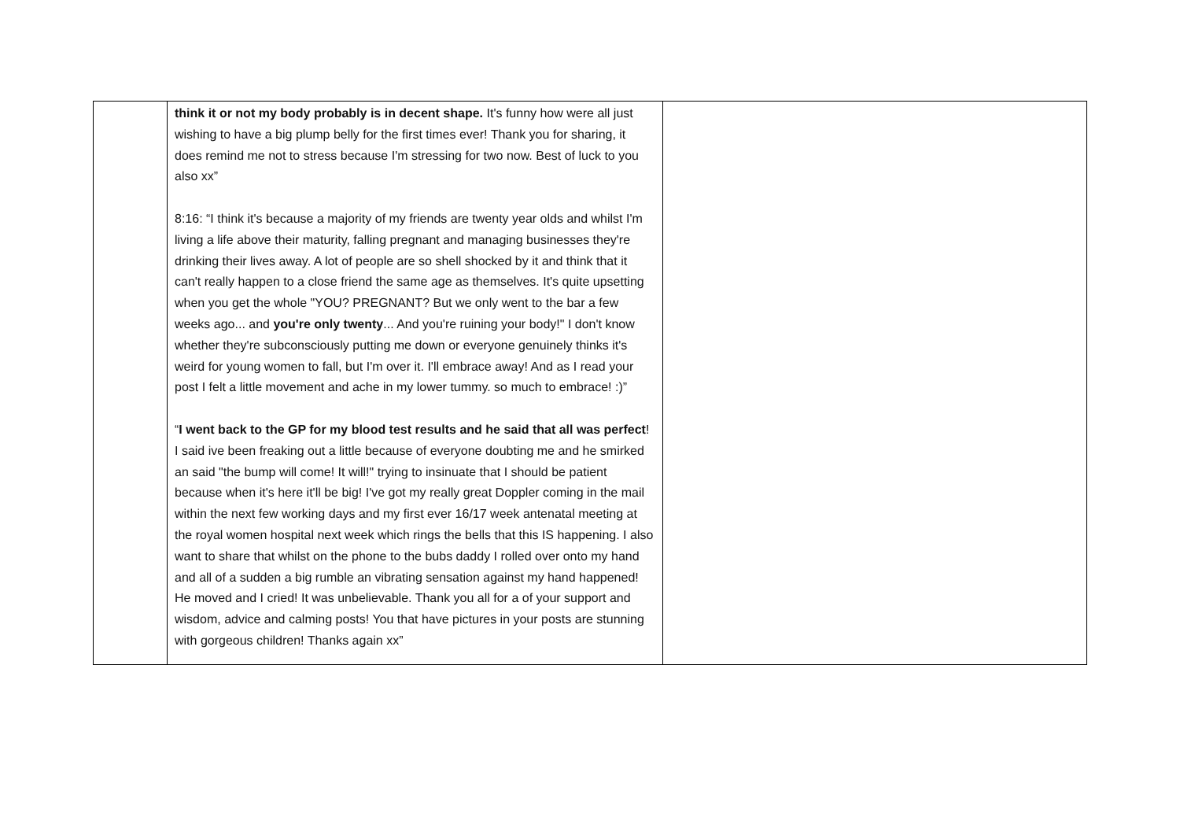| | think it or not my body probably is in decent shape. It's funny how were all just wishing to have a big plump belly for the first times ever! Thank you for sharing, it does remind me not to stress because I'm stressing for two now. Best of luck to you also xx” 8:16: “I think it's because a majority of my friends are twenty year olds and whilst I'm living a life above their maturity, falling pregnant and managing businesses they're drinking their lives away. A lot of people are so shell shocked by it and think that it can't really happen to a close friend the same age as themselves. It's quite upsetting when you get the whole "YOU? PREGNANT? But we only went to the bar a few weeks ago... and you're only twenty ... And you're ruining your body!" I don't know whether they're subconsciously putting me down or everyone genuinely thinks it's weird for young women to fall, but I'm over it. I'll embrace away! And as I read your post I felt a little movement and ache in my lower tummy. so much to embrace! :)” “ I went back to the GP for my blood test results and he said that all was perfect ! I said ive been freaking out a little because of everyone doubting me and he smirked an said "the bump will come! It will!" trying to insinuate that I should be patient because when it's here it'll be big! I've got my really great Doppler coming in the mail within the next few working days and my first ever 16/17 week antenatal meeting at the royal women hospital next week which rings the bells that this IS happening. I also want to share that whilst on the phone to the bubs daddy I rolled over onto my hand and all of a sudden a big rumble an vibrating sensation against my hand happened! He moved and I cried! It was unbelievable. Thank you all for a of your support and wisdom, advice and calming posts! You that have pictures in your posts are stunning with gorgeous children! Thanks again xx” | |